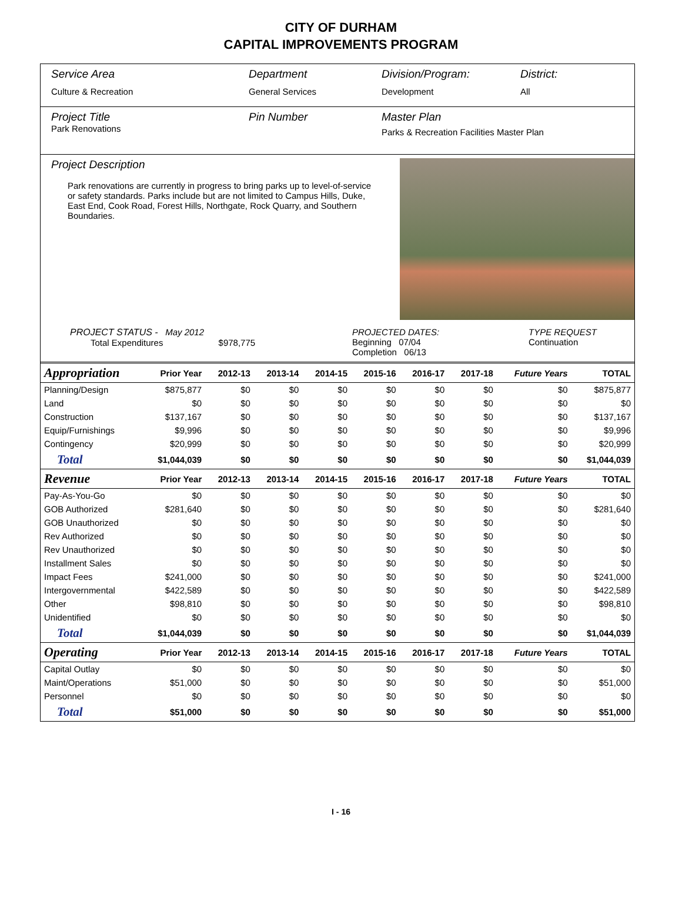CITY OF DURHAM
CAPITAL IMPROVEMENTS PROGRAM
Service Area
Culture & Recreation
Department
General Services
Division/Program:
Development
District:
All
Project Title
Park Renovations
Pin Number Master Plan
Parks & Recreation Facilities Master Plan
Project Description
Park renovations are currently in progress to bring parks up to level-of-service or safety standards. Parks include but are not limited to Campus Hills, Duke, East End, Cook Road, Forest Hills, Northgate, Rock Quarry, and Southern Boundaries.
PROJECT STATUS - May 2012
Total Expenditures $978,775
PROJECTED DATES:
Beginning 07/04
Completion 06/13
TYPE REQUEST
Continuation
| Appropriation | Prior Year | 2012-13 | 2013-14 | 2014-15 | 2015-16 | 2016-17 | 2017-18 | Future Years | TOTAL |
| --- | --- | --- | --- | --- | --- | --- | --- | --- | --- |
| Planning/Design | $875,877 | $0 | $0 | $0 | $0 | $0 | $0 | $0 | $875,877 |
| Land | $0 | $0 | $0 | $0 | $0 | $0 | $0 | $0 | $0 |
| Construction | $137,167 | $0 | $0 | $0 | $0 | $0 | $0 | $0 | $137,167 |
| Equip/Furnishings | $9,996 | $0 | $0 | $0 | $0 | $0 | $0 | $0 | $9,996 |
| Contingency | $20,999 | $0 | $0 | $0 | $0 | $0 | $0 | $0 | $20,999 |
| Total | $1,044,039 | $0 | $0 | $0 | $0 | $0 | $0 | $0 | $1,044,039 |
| Revenue | Prior Year | 2012-13 | 2013-14 | 2014-15 | 2015-16 | 2016-17 | 2017-18 | Future Years | TOTAL |
| Pay-As-You-Go | $0 | $0 | $0 | $0 | $0 | $0 | $0 | $0 | $0 |
| GOB Authorized | $281,640 | $0 | $0 | $0 | $0 | $0 | $0 | $0 | $281,640 |
| GOB Unauthorized | $0 | $0 | $0 | $0 | $0 | $0 | $0 | $0 | $0 |
| Rev Authorized | $0 | $0 | $0 | $0 | $0 | $0 | $0 | $0 | $0 |
| Rev Unauthorized | $0 | $0 | $0 | $0 | $0 | $0 | $0 | $0 | $0 |
| Installment Sales | $0 | $0 | $0 | $0 | $0 | $0 | $0 | $0 | $0 |
| Impact Fees | $241,000 | $0 | $0 | $0 | $0 | $0 | $0 | $0 | $241,000 |
| Intergovernmental | $422,589 | $0 | $0 | $0 | $0 | $0 | $0 | $0 | $422,589 |
| Other | $98,810 | $0 | $0 | $0 | $0 | $0 | $0 | $0 | $98,810 |
| Unidentified | $0 | $0 | $0 | $0 | $0 | $0 | $0 | $0 | $0 |
| Total | $1,044,039 | $0 | $0 | $0 | $0 | $0 | $0 | $0 | $1,044,039 |
| Operating | Prior Year | 2012-13 | 2013-14 | 2014-15 | 2015-16 | 2016-17 | 2017-18 | Future Years | TOTAL |
| Capital Outlay | $0 | $0 | $0 | $0 | $0 | $0 | $0 | $0 | $0 |
| Maint/Operations | $51,000 | $0 | $0 | $0 | $0 | $0 | $0 | $0 | $51,000 |
| Personnel | $0 | $0 | $0 | $0 | $0 | $0 | $0 | $0 | $0 |
| Total | $51,000 | $0 | $0 | $0 | $0 | $0 | $0 | $0 | $51,000 |
I - 16